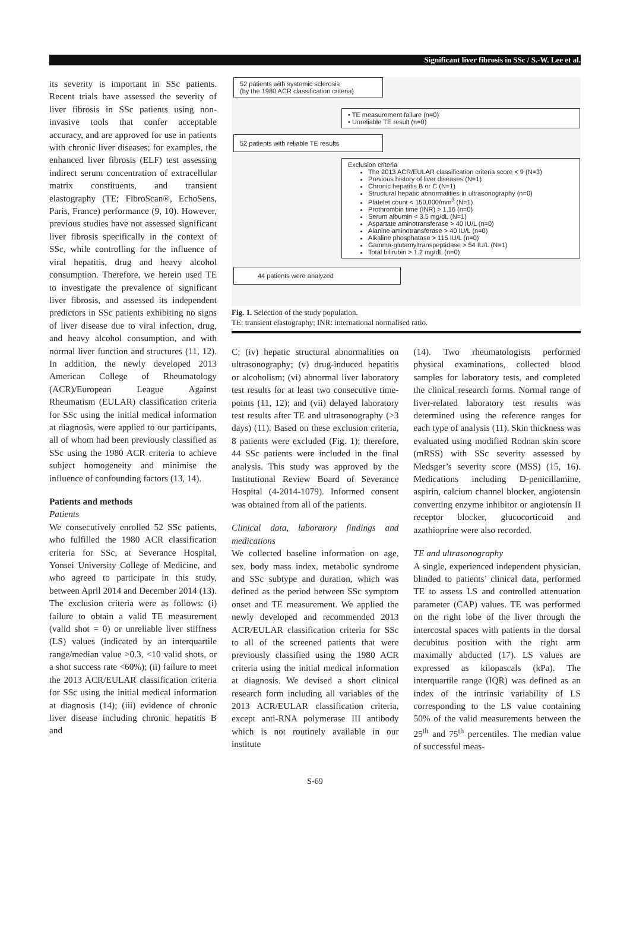Significant liver fibrosis in SSc / S.-W. Lee et al.
its severity is important in SSc patients. Recent trials have assessed the severity of liver fibrosis in SSc patients using non-invasive tools that confer acceptable accuracy, and are approved for use in patients with chronic liver diseases; for examples, the enhanced liver fibrosis (ELF) test assessing indirect serum concentration of extracellular matrix constituents, and transient elastography (TE; FibroScan®, EchoSens, Paris, France) performance (9, 10). However, previous studies have not assessed significant liver fibrosis specifically in the context of SSc, while controlling for the influence of viral hepatitis, drug and heavy alcohol consumption. Therefore, we herein used TE to investigate the prevalence of significant liver fibrosis, and assessed its independent predictors in SSc patients exhibiting no signs of liver disease due to viral infection, drug, and heavy alcohol consumption, and with normal liver function and structures (11, 12). In addition, the newly developed 2013 American College of Rheumatology (ACR)/European League Against Rheumatism (EULAR) classification criteria for SSc using the initial medical information at diagnosis, were applied to our participants, all of whom had been previously classified as SSc using the 1980 ACR criteria to achieve subject homogeneity and minimise the influence of confounding factors (13, 14).
Patients and methods
Patients
We consecutively enrolled 52 SSc patients, who fulfilled the 1980 ACR classification criteria for SSc, at Severance Hospital, Yonsei University College of Medicine, and who agreed to participate in this study, between April 2014 and December 2014 (13). The exclusion criteria were as follows: (i) failure to obtain a valid TE measurement (valid shot = 0) or unreliable liver stiffness (LS) values (indicated by an interquartile range/median value >0.3, <10 valid shots, or a shot success rate <60%); (ii) failure to meet the 2013 ACR/EULAR classification criteria for SSc using the initial medical information at diagnosis (14); (iii) evidence of chronic liver disease including chronic hepatitis B and
52 patients with systemic sclerosis
(by the 1980 ACR classification criteria)
• TE measurement failure (n=0)
• Unreliable TE result (n=0)
52 patients with reliable TE results
Exclusion criteria
The 2013 ACR/EULAR classification criteria score < 9 (N=3)
Previous history of liver diseases (N=1)
Chronic hepatitis B or C (N=1)
Structural hepatic abnormalities in ultrasonography (n=0)
Platelet count < 150,000/mm<sup>3</sup> (N=1)
Prothrombin time (INR) > 1.16 (n=0)
Serum albumin < 3.5 mg/dL (N=1)
Aspartate aminotransferase > 40 IU/L (n=0)
Alanine aminotransferase > 40 IU/L (n=0)
Alkaline phosphatase > 115 IU/L (n=0)
Gamma-glutamyltranspeptidase > 54 IU/L (N=1)
Total bilirubin > 1.2 mg/dL (n=0)
44 patients were analyzed
Fig. 1. Selection of the study population.
TE: transient elastography; INR: international normalised ratio.
C; (iv) hepatic structural abnormalities on ultrasonography; (v) drug-induced hepatitis or alcoholism; (vi) abnormal liver laboratory test results for at least two consecutive time-points (11, 12); and (vii) delayed laboratory test results after TE and ultrasonography (>3 days) (11). Based on these exclusion criteria, 8 patients were excluded (Fig. 1); therefore, 44 SSc patients were included in the final analysis. This study was approved by the Institutional Review Board of Severance Hospital (4-2014-1079). Informed consent was obtained from all of the patients.
Clinical data, laboratory findings and medications
We collected baseline information on age, sex, body mass index, metabolic syndrome and SSc subtype and duration, which was defined as the period between SSc symptom onset and TE measurement. We applied the newly developed and recommended 2013 ACR/EULAR classification criteria for SSc to all of the screened patients that were previously classified using the 1980 ACR criteria using the initial medical information at diagnosis. We devised a short clinical research form including all variables of the 2013 ACR/EULAR classification criteria, except anti-RNA polymerase III antibody which is not routinely available in our institute
(14). Two rheumatologists performed physical examinations, collected blood samples for laboratory tests, and completed the clinical research forms. Normal range of liver-related laboratory test results was determined using the reference ranges for each type of analysis (11). Skin thickness was evaluated using modified Rodnan skin score (mRSS) with SSc severity assessed by Medsger’s severity score (MSS) (15, 16). Medications including D-penicillamine, aspirin, calcium channel blocker, angiotensin converting enzyme inhibitor or angiotensin II receptor blocker, glucocorticoid and azathioprine were also recorded.
TE and ultrasonography
A single, experienced independent physician, blinded to patients’ clinical data, performed TE to assess LS and controlled attenuation parameter (CAP) values. TE was performed on the right lobe of the liver through the intercostal spaces with patients in the dorsal decubitus position with the right arm maximally abducted (17). LS values are expressed as kilopascals (kPa). The interquartile range (IQR) was defined as an index of the intrinsic variability of LS corresponding to the LS value containing 50% of the valid measurements between the 25<sup>th</sup> and 75<sup>th</sup> percentiles. The median value of successful meas-
S-69